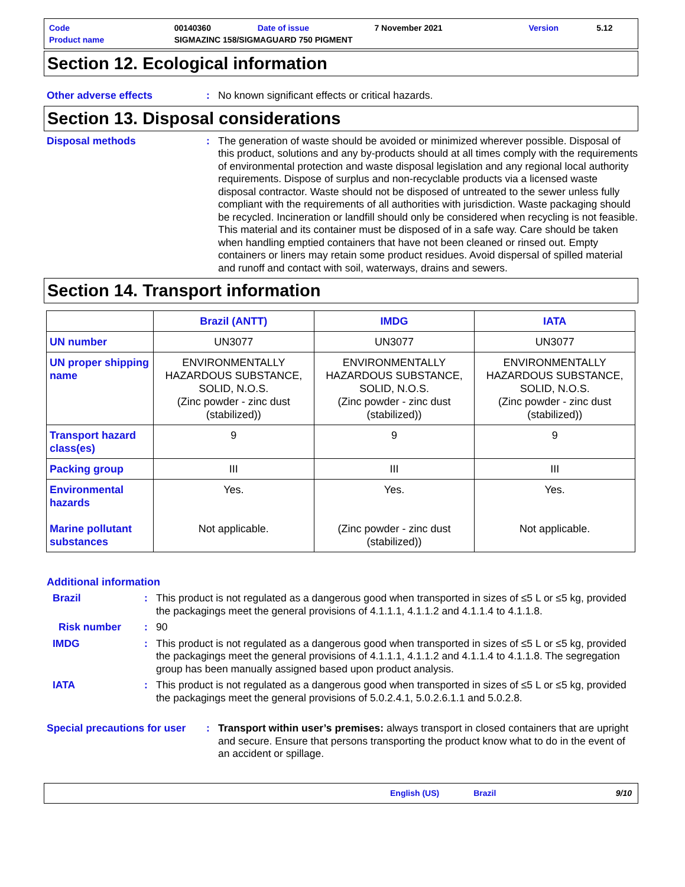| Code | 00140360 | Date of issue | 7 November 2021 | Version | 5.12 |
| Product name | SIGMAZINC 158/SIGMAGUARD 750 PIGMENT | | | | |
Section 12. Ecological information
Other adverse effects : No known significant effects or critical hazards.
Section 13. Disposal considerations
Disposal methods : The generation of waste should be avoided or minimized wherever possible. Disposal of this product, solutions and any by-products should at all times comply with the requirements of environmental protection and waste disposal legislation and any regional local authority requirements. Dispose of surplus and non-recyclable products via a licensed waste disposal contractor. Waste should not be disposed of untreated to the sewer unless fully compliant with the requirements of all authorities with jurisdiction. Waste packaging should be recycled. Incineration or landfill should only be considered when recycling is not feasible. This material and its container must be disposed of in a safe way. Care should be taken when handling emptied containers that have not been cleaned or rinsed out. Empty containers or liners may retain some product residues. Avoid dispersal of spilled material and runoff and contact with soil, waterways, drains and sewers.
Section 14. Transport information
| | Brazil (ANTT) | IMDG | IATA |
| --- | --- | --- | --- |
| UN number | UN3077 | UN3077 | UN3077 |
| UN proper shipping name | ENVIRONMENTALLY HAZARDOUS SUBSTANCE, SOLID, N.O.S. (Zinc powder - zinc dust (stabilized)) | ENVIRONMENTALLY HAZARDOUS SUBSTANCE, SOLID, N.O.S. (Zinc powder - zinc dust (stabilized)) | ENVIRONMENTALLY HAZARDOUS SUBSTANCE, SOLID, N.O.S. (Zinc powder - zinc dust (stabilized)) |
| Transport hazard class(es) | 9 | 9 | 9 |
| Packing group | III | III | III |
| Environmental hazards Marine pollutant substances | Yes. Not applicable. | Yes. (Zinc powder - zinc dust (stabilized)) | Yes. Not applicable. |
Additional information
Brazil : This product is not regulated as a dangerous good when transported in sizes of ≤5 L or ≤5 kg, provided the packagings meet the general provisions of 4.1.1.1, 4.1.1.2 and 4.1.1.4 to 4.1.1.8.
Risk number : 90
IMDG : This product is not regulated as a dangerous good when transported in sizes of ≤5 L or ≤5 kg, provided the packagings meet the general provisions of 4.1.1.1, 4.1.1.2 and 4.1.1.4 to 4.1.1.8. The segregation group has been manually assigned based upon product analysis.
IATA : This product is not regulated as a dangerous good when transported in sizes of ≤5 L or ≤5 kg, provided the packagings meet the general provisions of 5.0.2.4.1, 5.0.2.6.1.1 and 5.0.2.8.
Special precautions for user
: Transport within user’s premises: always transport in closed containers that are upright and secure. Ensure that persons transporting the product know what to do in the event of an accident or spillage.
English (US) Brazil 9/10